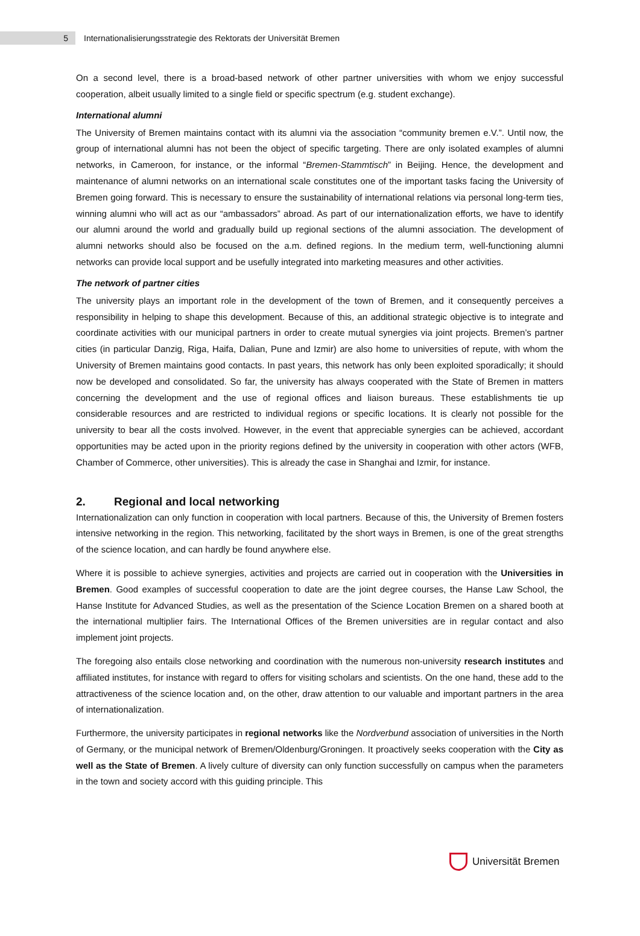5
Internationalisierungsstrategie des Rektorats der Universität Bremen
On a second level, there is a broad-based network of other partner universities with whom we enjoy successful cooperation, albeit usually limited to a single field or specific spectrum (e.g. student exchange).
International alumni
The University of Bremen maintains contact with its alumni via the association “community bremen e.V.”. Until now, the group of international alumni has not been the object of specific targeting. There are only isolated examples of alumni networks, in Cameroon, for instance, or the informal “Bremen-Stammtisch” in Beijing. Hence, the development and maintenance of alumni networks on an international scale constitutes one of the important tasks facing the University of Bremen going forward. This is necessary to ensure the sustainability of international relations via personal long-term ties, winning alumni who will act as our “ambassadors” abroad. As part of our internationalization efforts, we have to identify our alumni around the world and gradually build up regional sections of the alumni association. The development of alumni networks should also be focused on the a.m. defined regions. In the medium term, well-functioning alumni networks can provide local support and be usefully integrated into marketing measures and other activities.
The network of partner cities
The university plays an important role in the development of the town of Bremen, and it consequently perceives a responsibility in helping to shape this development. Because of this, an additional strategic objective is to integrate and coordinate activities with our municipal partners in order to create mutual synergies via joint projects. Bremen’s partner cities (in particular Danzig, Riga, Haifa, Dalian, Pune and Izmir) are also home to universities of repute, with whom the University of Bremen maintains good contacts. In past years, this network has only been exploited sporadically; it should now be developed and consolidated. So far, the university has always cooperated with the State of Bremen in matters concerning the development and the use of regional offices and liaison bureaus. These establishments tie up considerable resources and are restricted to individual regions or specific locations. It is clearly not possible for the university to bear all the costs involved. However, in the event that appreciable synergies can be achieved, accordant opportunities may be acted upon in the priority regions defined by the university in cooperation with other actors (WFB, Chamber of Commerce, other universities). This is already the case in Shanghai and Izmir, for instance.
2. Regional and local networking
Internationalization can only function in cooperation with local partners. Because of this, the University of Bremen fosters intensive networking in the region. This networking, facilitated by the short ways in Bremen, is one of the great strengths of the science location, and can hardly be found anywhere else.
Where it is possible to achieve synergies, activities and projects are carried out in cooperation with the Universities in Bremen. Good examples of successful cooperation to date are the joint degree courses, the Hanse Law School, the Hanse Institute for Advanced Studies, as well as the presentation of the Science Location Bremen on a shared booth at the international multiplier fairs. The International Offices of the Bremen universities are in regular contact and also implement joint projects.
The foregoing also entails close networking and coordination with the numerous non-university research institutes and affiliated institutes, for instance with regard to offers for visiting scholars and scientists. On the one hand, these add to the attractiveness of the science location and, on the other, draw attention to our valuable and important partners in the area of internationalization.
Furthermore, the university participates in regional networks like the Nordverbund association of universities in the North of Germany, or the municipal network of Bremen/Oldenburg/Groningen. It proactively seeks cooperation with the City as well as the State of Bremen. A lively culture of diversity can only function successfully on campus when the parameters in the town and society accord with this guiding principle. This
Universität Bremen